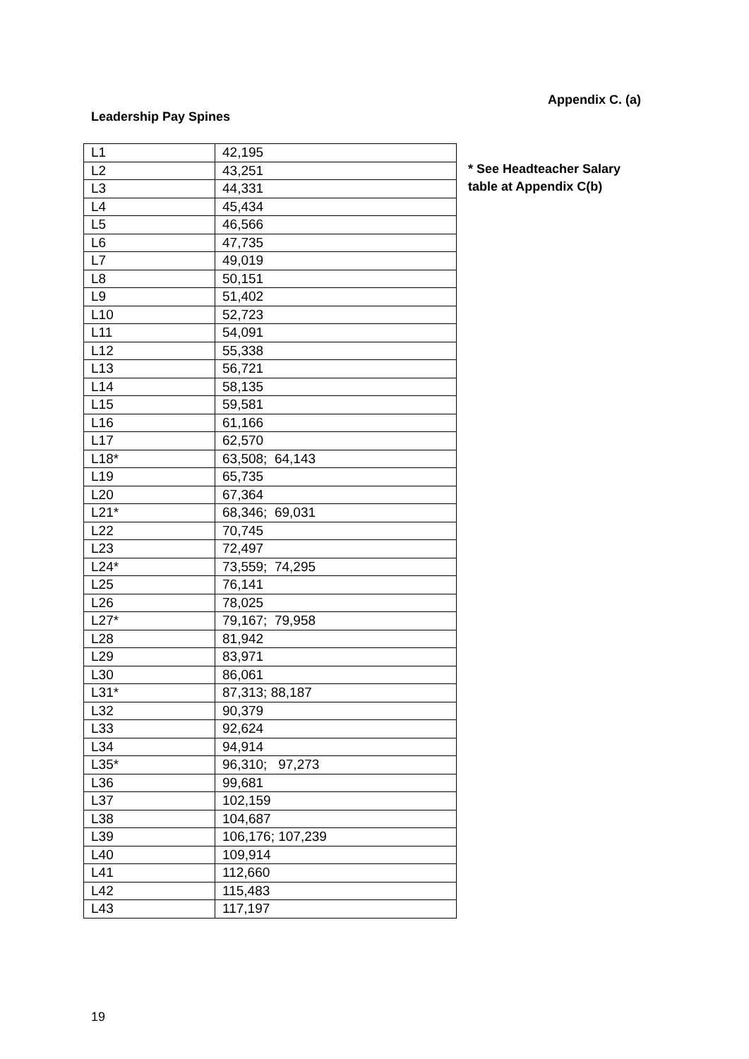Appendix C. (a)
Leadership Pay Spines
| L1 | 42,195 |
| L2 | 43,251 |
| L3 | 44,331 |
| L4 | 45,434 |
| L5 | 46,566 |
| L6 | 47,735 |
| L7 | 49,019 |
| L8 | 50,151 |
| L9 | 51,402 |
| L10 | 52,723 |
| L11 | 54,091 |
| L12 | 55,338 |
| L13 | 56,721 |
| L14 | 58,135 |
| L15 | 59,581 |
| L16 | 61,166 |
| L17 | 62,570 |
| L18* | 63,508; 64,143 |
| L19 | 65,735 |
| L20 | 67,364 |
| L21* | 68,346; 69,031 |
| L22 | 70,745 |
| L23 | 72,497 |
| L24* | 73,559; 74,295 |
| L25 | 76,141 |
| L26 | 78,025 |
| L27* | 79,167; 79,958 |
| L28 | 81,942 |
| L29 | 83,971 |
| L30 | 86,061 |
| L31* | 87,313; 88,187 |
| L32 | 90,379 |
| L33 | 92,624 |
| L34 | 94,914 |
| L35* | 96,310; 97,273 |
| L36 | 99,681 |
| L37 | 102,159 |
| L38 | 104,687 |
| L39 | 106,176; 107,239 |
| L40 | 109,914 |
| L41 | 112,660 |
| L42 | 115,483 |
| L43 | 117,197 |
* See Headteacher Salary
table at Appendix C(b)
19